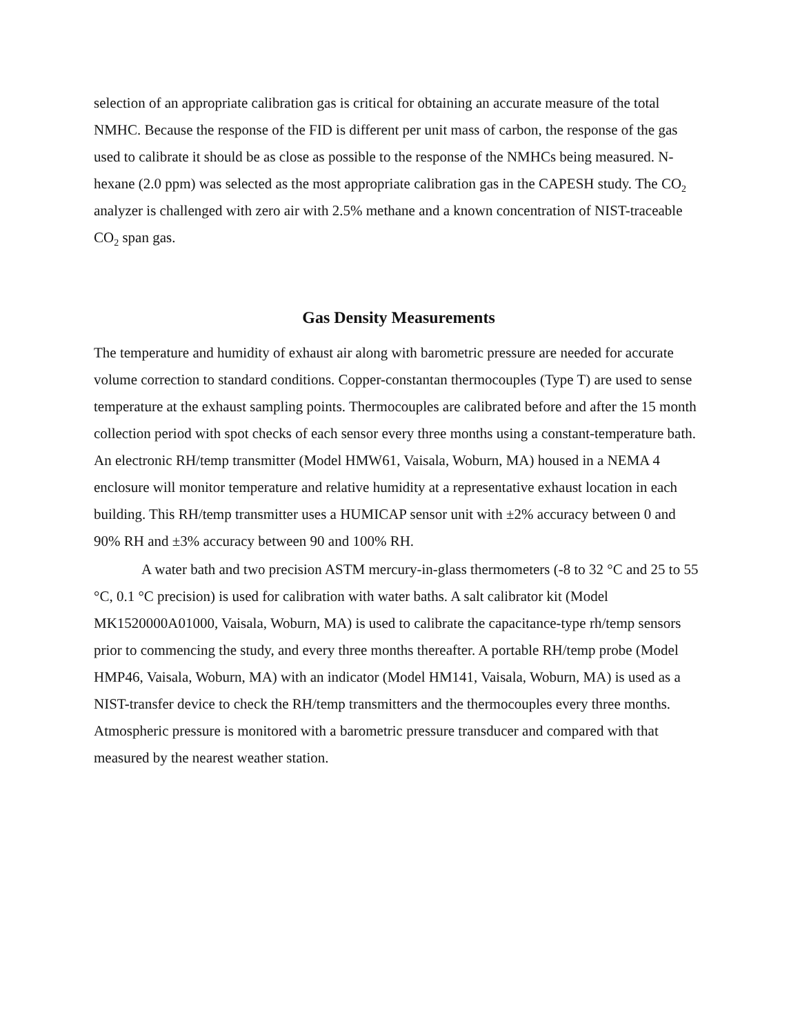selection of an appropriate calibration gas is critical for obtaining an accurate measure of the total NMHC. Because the response of the FID is different per unit mass of carbon, the response of the gas used to calibrate it should be as close as possible to the response of the NMHCs being measured. N-hexane (2.0 ppm) was selected as the most appropriate calibration gas in the CAPESH study. The CO<sub>2</sub> analyzer is challenged with zero air with 2.5% methane and a known concentration of NIST-traceable CO<sub>2</sub> span gas.
Gas Density Measurements
The temperature and humidity of exhaust air along with barometric pressure are needed for accurate volume correction to standard conditions. Copper-constantan thermocouples (Type T) are used to sense temperature at the exhaust sampling points. Thermocouples are calibrated before and after the 15 month collection period with spot checks of each sensor every three months using a constant-temperature bath. An electronic RH/temp transmitter (Model HMW61, Vaisala, Woburn, MA) housed in a NEMA 4 enclosure will monitor temperature and relative humidity at a representative exhaust location in each building. This RH/temp transmitter uses a HUMICAP sensor unit with ±2% accuracy between 0 and 90% RH and ±3% accuracy between 90 and 100% RH.
A water bath and two precision ASTM mercury-in-glass thermometers (-8 to 32 °C and 25 to 55 °C, 0.1 °C precision) is used for calibration with water baths. A salt calibrator kit (Model MK1520000A01000, Vaisala, Woburn, MA) is used to calibrate the capacitance-type rh/temp sensors prior to commencing the study, and every three months thereafter. A portable RH/temp probe (Model HMP46, Vaisala, Woburn, MA) with an indicator (Model HM141, Vaisala, Woburn, MA) is used as a NIST-transfer device to check the RH/temp transmitters and the thermocouples every three months. Atmospheric pressure is monitored with a barometric pressure transducer and compared with that measured by the nearest weather station.